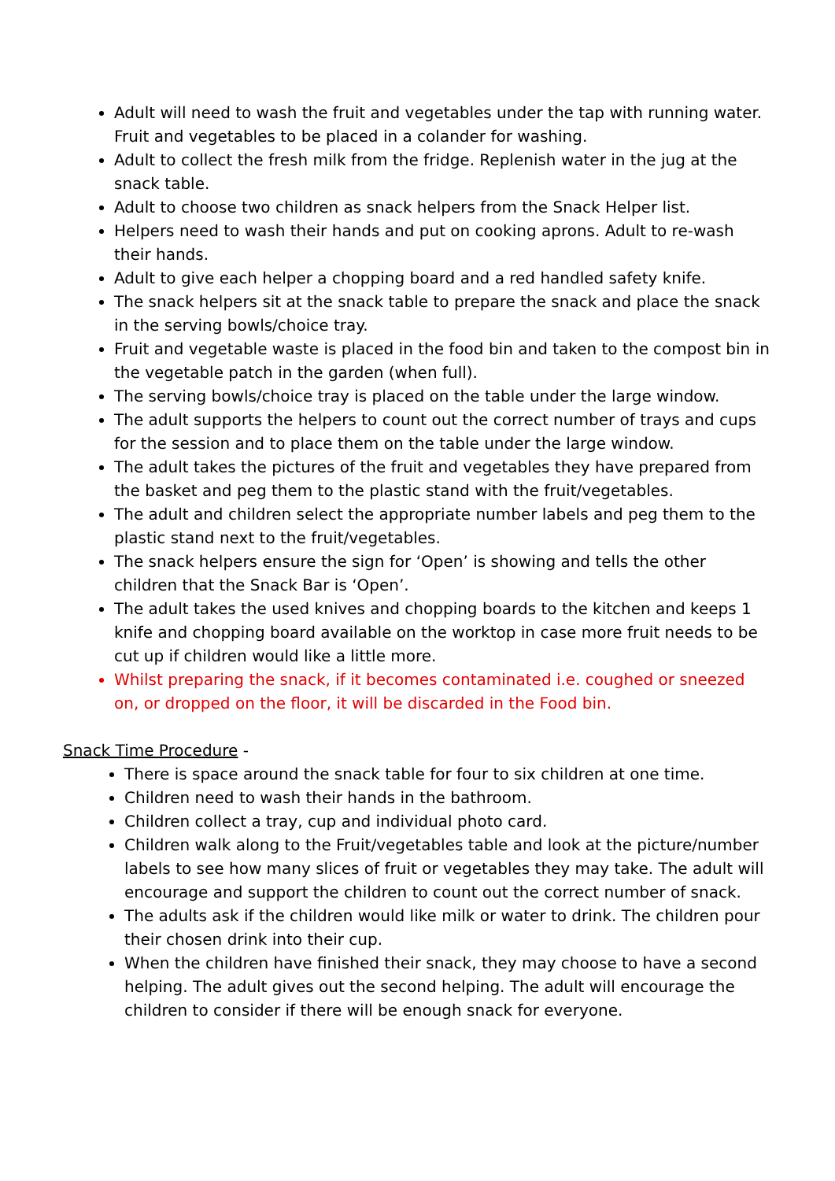Adult will need to wash the fruit and vegetables under the tap with running water. Fruit and vegetables to be placed in a colander for washing.
Adult to collect the fresh milk from the fridge. Replenish water in the jug at the snack table.
Adult to choose two children as snack helpers from the Snack Helper list.
Helpers need to wash their hands and put on cooking aprons. Adult to re-wash their hands.
Adult to give each helper a chopping board and a red handled safety knife.
The snack helpers sit at the snack table to prepare the snack and place the snack in the serving bowls/choice tray.
Fruit and vegetable waste is placed in the food bin and taken to the compost bin in the vegetable patch in the garden (when full).
The serving bowls/choice tray is placed on the table under the large window.
The adult supports the helpers to count out the correct number of trays and cups for the session and to place them on the table under the large window.
The adult takes the pictures of the fruit and vegetables they have prepared from the basket and peg them to the plastic stand with the fruit/vegetables.
The adult and children select the appropriate number labels and peg them to the plastic stand next to the fruit/vegetables.
The snack helpers ensure the sign for ‘Open’ is showing and tells the other children that the Snack Bar is ‘Open’.
The adult takes the used knives and chopping boards to the kitchen and keeps 1 knife and chopping board available on the worktop in case more fruit needs to be cut up if children would like a little more.
Whilst preparing the snack, if it becomes contaminated i.e. coughed or sneezed on, or dropped on the floor, it will be discarded in the Food bin.
Snack Time Procedure -
There is space around the snack table for four to six children at one time.
Children need to wash their hands in the bathroom.
Children collect a tray, cup and individual photo card.
Children walk along to the Fruit/vegetables table and look at the picture/number labels to see how many slices of fruit or vegetables they may take. The adult will encourage and support the children to count out the correct number of snack.
The adults ask if the children would like milk or water to drink. The children pour their chosen drink into their cup.
When the children have finished their snack, they may choose to have a second helping. The adult gives out the second helping. The adult will encourage the children to consider if there will be enough snack for everyone.